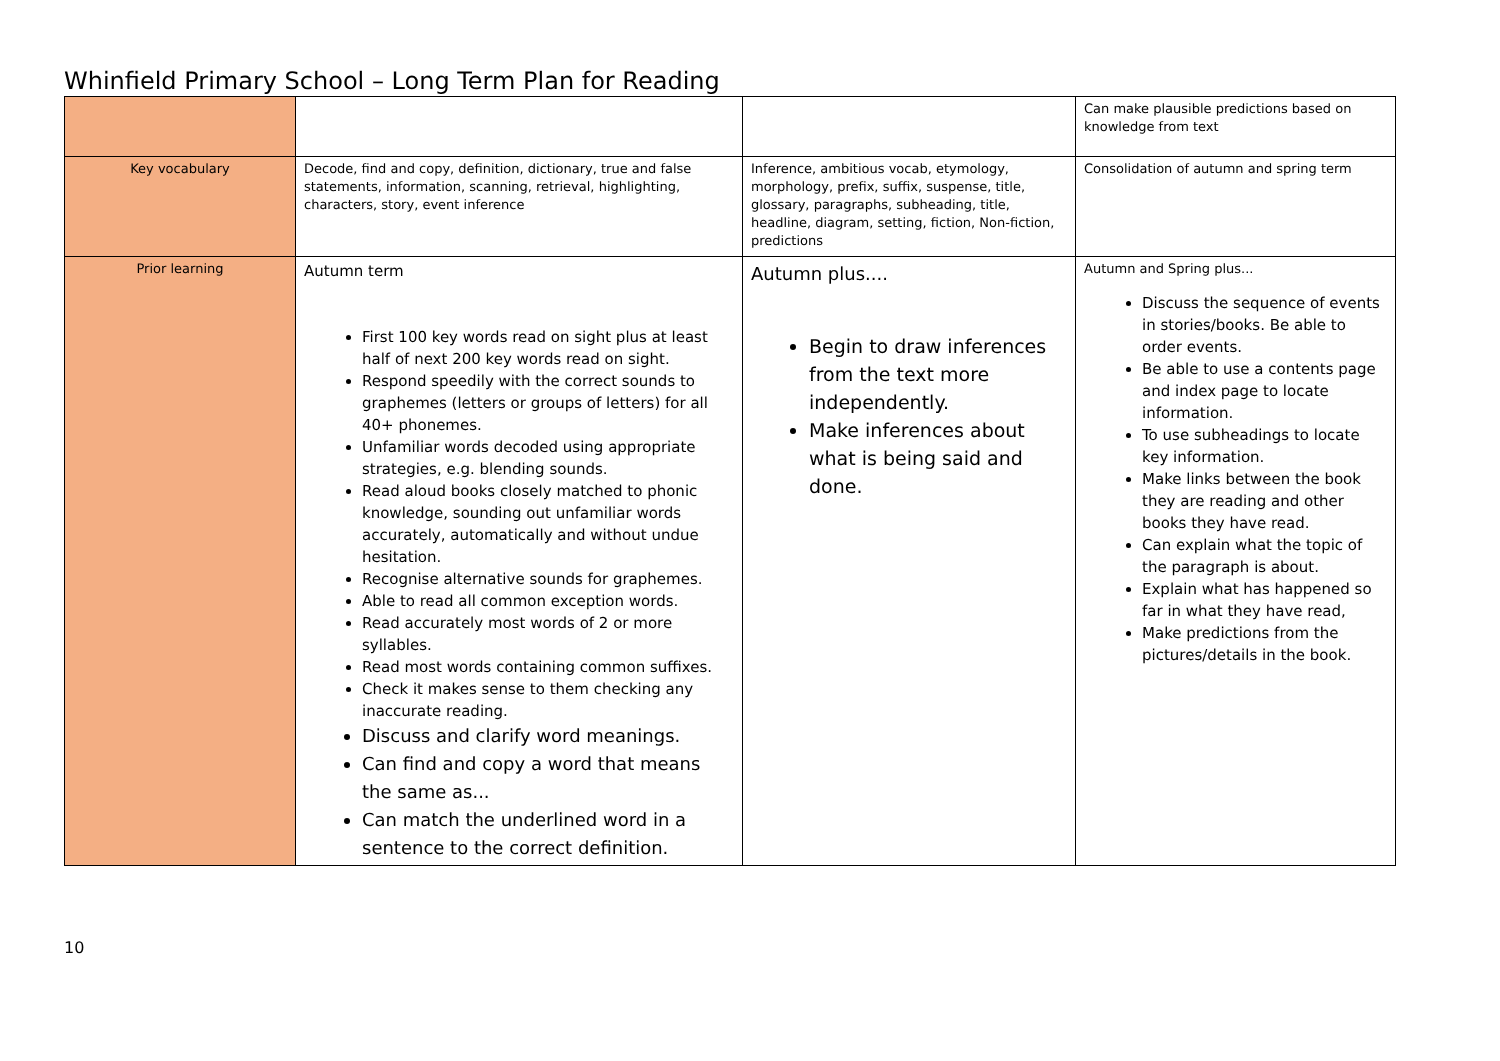Whinfield Primary School – Long Term Plan for Reading
| | | | Can make plausible predictions based on knowledge from text |
| Key vocabulary | Decode, find and copy, definition, dictionary, true and false statements, information, scanning, retrieval, highlighting, characters, story, event inference | Inference, ambitious vocab, etymology, morphology, prefix, suffix, suspense, title, glossary, paragraphs, subheading, title, headline, diagram, setting, fiction, Non-fiction, predictions | Consolidation of autumn and spring term |
| Prior learning | Autumn term First 100 key words read on sight plus at least half of next 200 key words read on sight. Respond speedily with the correct sounds to graphemes (letters or groups of letters) for all 40+ phonemes. Unfamiliar words decoded using appropriate strategies, e.g. blending sounds. Read aloud books closely matched to phonic knowledge, sounding out unfamiliar words accurately, automatically and without undue hesitation. Recognise alternative sounds for graphemes. Able to read all common exception words. Read accurately most words of 2 or more syllables. Read most words containing common suffixes. Check it makes sense to them checking any inaccurate reading. Discuss and clarify word meanings. Can find and copy a word that means the same as... Can match the underlined word in a sentence to the correct definition. | Autumn plus.... Begin to draw inferences from the text more independently. Make inferences about what is being said and done. | Autumn and Spring plus... Discuss the sequence of events in stories/books. Be able to order events. Be able to use a contents page and index page to locate information. To use subheadings to locate key information. Make links between the book they are reading and other books they have read. Can explain what the topic of the paragraph is about. Explain what has happened so far in what they have read, Make predictions from the pictures/details in the book. |
10